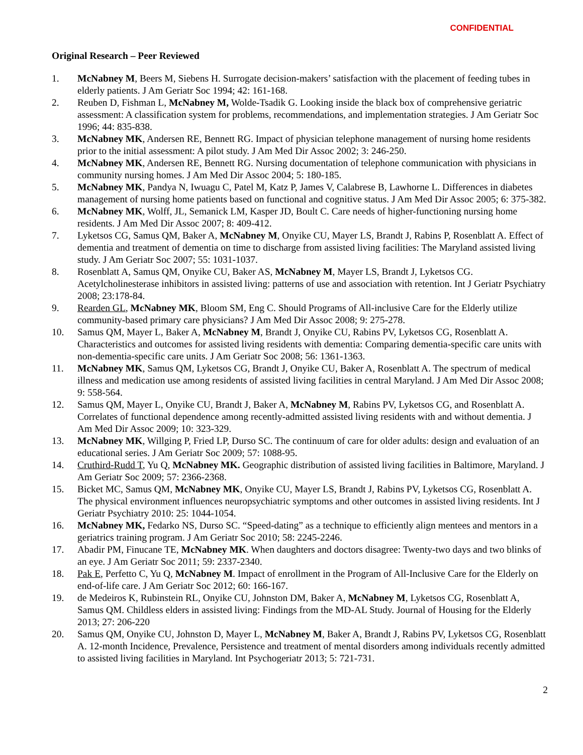CONFIDENTIAL
Original Research – Peer Reviewed
1. McNabney M, Beers M, Siebens H. Surrogate decision-makers’ satisfaction with the placement of feeding tubes in elderly patients. J Am Geriatr Soc 1994; 42: 161-168.
2. Reuben D, Fishman L, McNabney M, Wolde-Tsadik G. Looking inside the black box of comprehensive geriatric assessment: A classification system for problems, recommendations, and implementation strategies. J Am Geriatr Soc 1996; 44: 835-838.
3. McNabney MK, Andersen RE, Bennett RG. Impact of physician telephone management of nursing home residents prior to the initial assessment: A pilot study. J Am Med Dir Assoc 2002; 3: 246-250.
4. McNabney MK, Andersen RE, Bennett RG. Nursing documentation of telephone communication with physicians in community nursing homes. J Am Med Dir Assoc 2004; 5: 180-185.
5. McNabney MK, Pandya N, Iwuagu C, Patel M, Katz P, James V, Calabrese B, Lawhorne L. Differences in diabetes management of nursing home patients based on functional and cognitive status. J Am Med Dir Assoc 2005; 6: 375-382.
6. McNabney MK, Wolff, JL, Semanick LM, Kasper JD, Boult C. Care needs of higher-functioning nursing home residents. J Am Med Dir Assoc 2007; 8: 409-412.
7. Lyketsos CG, Samus QM, Baker A, McNabney M, Onyike CU, Mayer LS, Brandt J, Rabins P, Rosenblatt A. Effect of dementia and treatment of dementia on time to discharge from assisted living facilities: The Maryland assisted living study. J Am Geriatr Soc 2007; 55: 1031-1037.
8. Rosenblatt A, Samus QM, Onyike CU, Baker AS, McNabney M, Mayer LS, Brandt J, Lyketsos CG. Acetylcholinesterase inhibitors in assisted living: patterns of use and association with retention. Int J Geriatr Psychiatry 2008; 23:178-84.
9. Rearden GL, McNabney MK, Bloom SM, Eng C. Should Programs of All-inclusive Care for the Elderly utilize community-based primary care physicians? J Am Med Dir Assoc 2008; 9: 275-278.
10. Samus QM, Mayer L, Baker A, McNabney M, Brandt J, Onyike CU, Rabins PV, Lyketsos CG, Rosenblatt A. Characteristics and outcomes for assisted living residents with dementia: Comparing dementia-specific care units with non-dementia-specific care units. J Am Geriatr Soc 2008; 56: 1361-1363.
11. McNabney MK, Samus QM, Lyketsos CG, Brandt J, Onyike CU, Baker A, Rosenblatt A. The spectrum of medical illness and medication use among residents of assisted living facilities in central Maryland. J Am Med Dir Assoc 2008; 9: 558-564.
12. Samus QM, Mayer L, Onyike CU, Brandt J, Baker A, McNabney M, Rabins PV, Lyketsos CG, and Rosenblatt A. Correlates of functional dependence among recently-admitted assisted living residents with and without dementia. J Am Med Dir Assoc 2009; 10: 323-329.
13. McNabney MK, Willging P, Fried LP, Durso SC. The continuum of care for older adults: design and evaluation of an educational series. J Am Geriatr Soc 2009; 57: 1088-95.
14. Cruthird-Rudd T, Yu Q, McNabney MK. Geographic distribution of assisted living facilities in Baltimore, Maryland. J Am Geriatr Soc 2009; 57: 2366-2368.
15. Bicket MC, Samus QM, McNabney MK, Onyike CU, Mayer LS, Brandt J, Rabins PV, Lyketsos CG, Rosenblatt A. The physical environment influences neuropsychiatric symptoms and other outcomes in assisted living residents. Int J Geriatr Psychiatry 2010: 25: 1044-1054.
16. McNabney MK, Fedarko NS, Durso SC. “Speed-dating” as a technique to efficiently align mentees and mentors in a geriatrics training program. J Am Geriatr Soc 2010; 58: 2245-2246.
17. Abadir PM, Finucane TE, McNabney MK. When daughters and doctors disagree: Twenty-two days and two blinks of an eye. J Am Geriatr Soc 2011; 59: 2337-2340.
18. Pak E, Perfetto C, Yu Q, McNabney M. Impact of enrollment in the Program of All-Inclusive Care for the Elderly on end-of-life care. J Am Geriatr Soc 2012; 60: 166-167.
19. de Medeiros K, Rubinstein RL, Onyike CU, Johnston DM, Baker A, McNabney M, Lyketsos CG, Rosenblatt A, Samus QM. Childless elders in assisted living: Findings from the MD-AL Study. Journal of Housing for the Elderly 2013; 27: 206-220
20. Samus QM, Onyike CU, Johnston D, Mayer L, McNabney M, Baker A, Brandt J, Rabins PV, Lyketsos CG, Rosenblatt A. 12-month Incidence, Prevalence, Persistence and treatment of mental disorders among individuals recently admitted to assisted living facilities in Maryland. Int Psychogeriatr 2013; 5: 721-731.
2